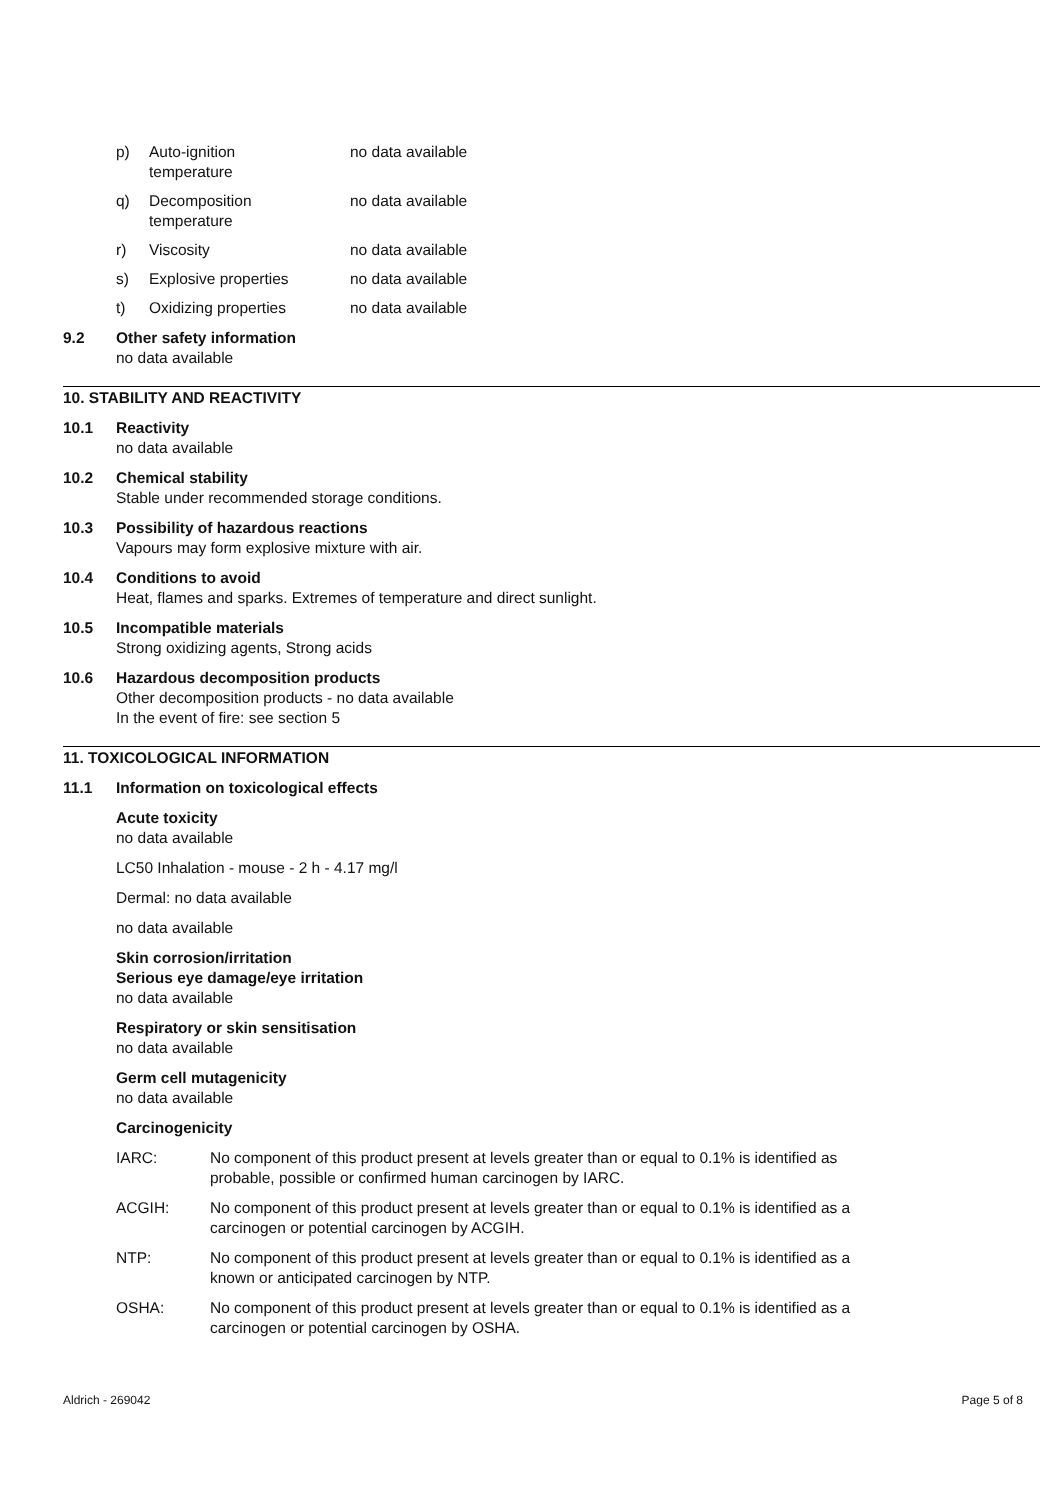p) Auto-ignition
temperature no data available
q) Decomposition
temperature no data available
r) Viscosity no data available
s) Explosive properties no data available
t) Oxidizing properties no data available
9.2 Other safety information
no data available
10. STABILITY AND REACTIVITY
10.1 Reactivity
no data available
10.2 Chemical stability
Stable under recommended storage conditions.
10.3 Possibility of hazardous reactions
Vapours may form explosive mixture with air.
10.4 Conditions to avoid
Heat, flames and sparks. Extremes of temperature and direct sunlight.
10.5 Incompatible materials
Strong oxidizing agents, Strong acids
10.6 Hazardous decomposition products
Other decomposition products - no data available
In the event of fire: see section 5
11. TOXICOLOGICAL INFORMATION
11.1 Information on toxicological effects
Acute toxicity
no data available
LC50 Inhalation - mouse - 2 h - 4.17 mg/l
Dermal: no data available
no data available
Skin corrosion/irritation
Serious eye damage/eye irritation
no data available
Respiratory or skin sensitisation
no data available
Germ cell mutagenicity
no data available
Carcinogenicity
IARC: No component of this product present at levels greater than or equal to 0.1% is identified as
probable, possible or confirmed human carcinogen by IARC.
ACGIH: No component of this product present at levels greater than or equal to 0.1% is identified as a
carcinogen or potential carcinogen by ACGIH.
NTP: No component of this product present at levels greater than or equal to 0.1% is identified as a
known or anticipated carcinogen by NTP.
OSHA: No component of this product present at levels greater than or equal to 0.1% is identified as a
carcinogen or potential carcinogen by OSHA.
Aldrich - 269042 Page 5 of 8